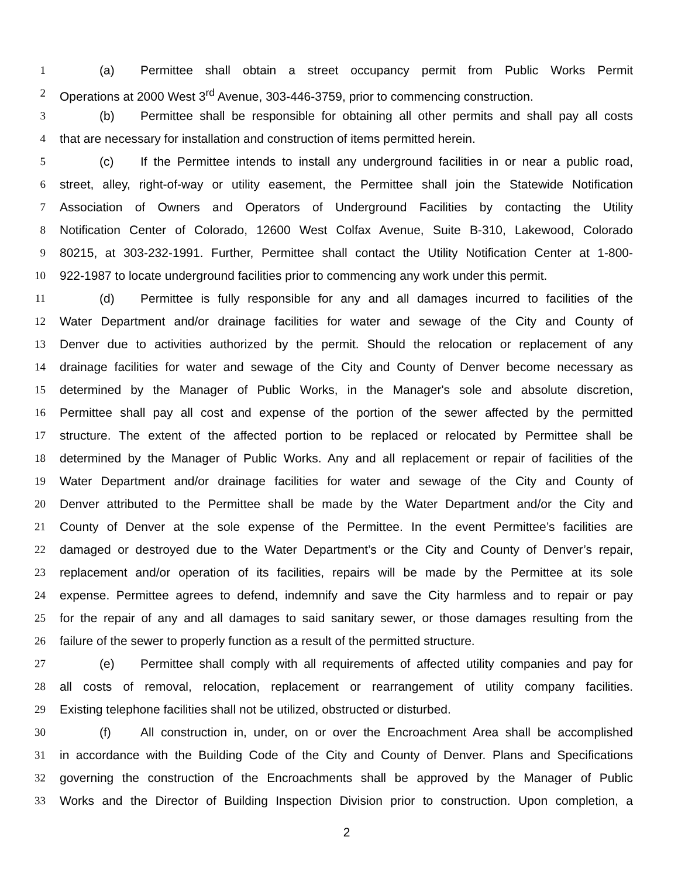1 (a) Permittee shall obtain a street occupancy permit from Public Works Permit
2 Operations at 2000 West 3<sup>rd</sup> Avenue, 303-446-3759, prior to commencing construction.
3 (b) Permittee shall be responsible for obtaining all other permits and shall pay all costs
4 that are necessary for installation and construction of items permitted herein.
5 (c) If the Permittee intends to install any underground facilities in or near a public road,
6 street, alley, right-of-way or utility easement, the Permittee shall join the Statewide Notification
7 Association of Owners and Operators of Underground Facilities by contacting the Utility
8 Notification Center of Colorado, 12600 West Colfax Avenue, Suite B-310, Lakewood, Colorado
9 80215, at 303-232-1991. Further, Permittee shall contact the Utility Notification Center at 1-800-
10 922-1987 to locate underground facilities prior to commencing any work under this permit.
11 (d) Permittee is fully responsible for any and all damages incurred to facilities of the
12 Water Department and/or drainage facilities for water and sewage of the City and County of
13 Denver due to activities authorized by the permit. Should the relocation or replacement of any
14 drainage facilities for water and sewage of the City and County of Denver become necessary as
15 determined by the Manager of Public Works, in the Manager's sole and absolute discretion,
16 Permittee shall pay all cost and expense of the portion of the sewer affected by the permitted
17 structure. The extent of the affected portion to be replaced or relocated by Permittee shall be
18 determined by the Manager of Public Works. Any and all replacement or repair of facilities of the
19 Water Department and/or drainage facilities for water and sewage of the City and County of
20 Denver attributed to the Permittee shall be made by the Water Department and/or the City and
21 County of Denver at the sole expense of the Permittee. In the event Permittee’s facilities are
22 damaged or destroyed due to the Water Department’s or the City and County of Denver’s repair,
23 replacement and/or operation of its facilities, repairs will be made by the Permittee at its sole
24 expense. Permittee agrees to defend, indemnify and save the City harmless and to repair or pay
25 for the repair of any and all damages to said sanitary sewer, or those damages resulting from the
26 failure of the sewer to properly function as a result of the permitted structure.
27 (e) Permittee shall comply with all requirements of affected utility companies and pay for
28 all costs of removal, relocation, replacement or rearrangement of utility company facilities.
29 Existing telephone facilities shall not be utilized, obstructed or disturbed.
30 (f) All construction in, under, on or over the Encroachment Area shall be accomplished
31 in accordance with the Building Code of the City and County of Denver. Plans and Specifications
32 governing the construction of the Encroachments shall be approved by the Manager of Public
33 Works and the Director of Building Inspection Division prior to construction. Upon completion, a
2